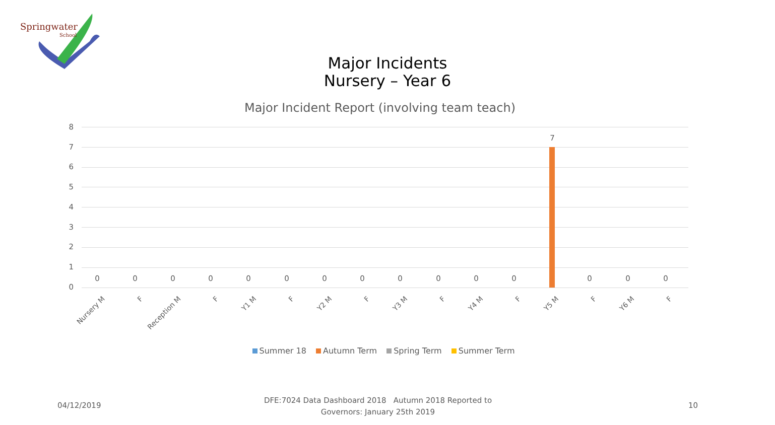Springwater
School
Major Incidents
Nursery – Year 6
Major Incident Report (involving team teach)
8
7
6
5
4
3
2
1
0
7
0 0 0 0 0 0 0 0 0 0 0 0 0 0 0
Nursery M F Reception M F Y1 M F Y2 M F Y3 M F Y4 M F Y5 M F Y6 M F
Summer 18 Autumn Term Spring Term Summer Term
04/12/2019
DFE:7024 Data Dashboard 2018 Autumn 2018 Reported to Governors: January 25th 2019
10